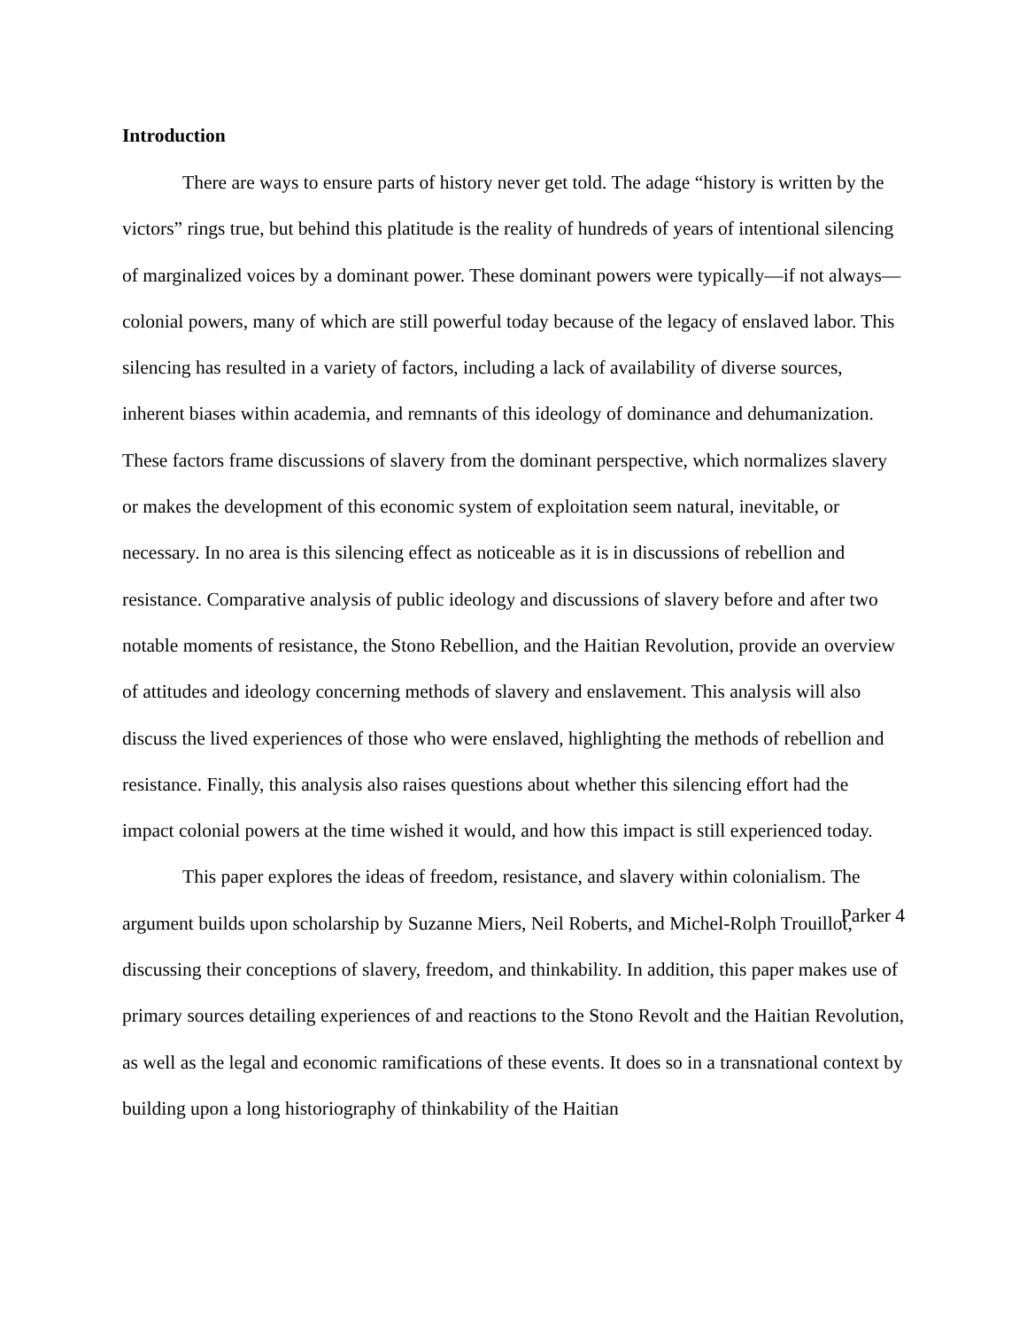Introduction
There are ways to ensure parts of history never get told. The adage “history is written by the victors” rings true, but behind this platitude is the reality of hundreds of years of intentional silencing of marginalized voices by a dominant power. These dominant powers were typically—if not always—colonial powers, many of which are still powerful today because of the legacy of enslaved labor. This silencing has resulted in a variety of factors, including a lack of availability of diverse sources, inherent biases within academia, and remnants of this ideology of dominance and dehumanization. These factors frame discussions of slavery from the dominant perspective, which normalizes slavery or makes the development of this economic system of exploitation seem natural, inevitable, or necessary. In no area is this silencing effect as noticeable as it is in discussions of rebellion and resistance. Comparative analysis of public ideology and discussions of slavery before and after two notable moments of resistance, the Stono Rebellion, and the Haitian Revolution, provide an overview of attitudes and ideology concerning methods of slavery and enslavement. This analysis will also discuss the lived experiences of those who were enslaved, highlighting the methods of rebellion and resistance. Finally, this analysis also raises questions about whether this silencing effort had the impact colonial powers at the time wished it would, and how this impact is still experienced today.
This paper explores the ideas of freedom, resistance, and slavery within colonialism. The argument builds upon scholarship by Suzanne Miers, Neil Roberts, and Michel-Rolph Trouillot, discussing their conceptions of slavery, freedom, and thinkability. In addition, this paper makes use of primary sources detailing experiences of and reactions to the Stono Revolt and the Haitian Revolution, as well as the legal and economic ramifications of these events. It does so in a transnational context by building upon a long historiography of thinkability of the Haitian
Parker 4